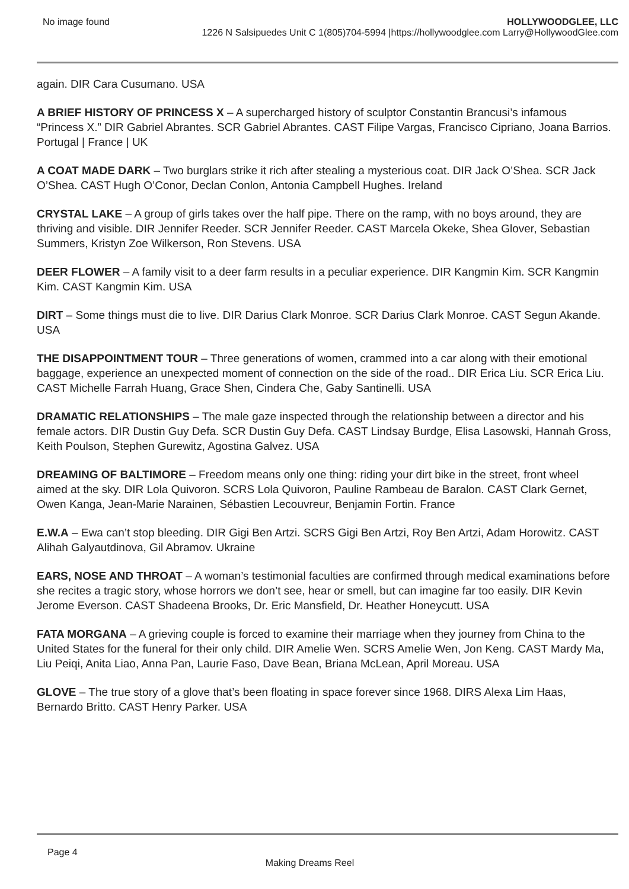No image found HOLLYWOODGLEE, LLC
1226 N Salsipuedes Unit C 1(805)704-5994 |https://hollywoodglee.com Larry@HollywoodGlee.com
again. DIR Cara Cusumano. USA
A BRIEF HISTORY OF PRINCESS X – A supercharged history of sculptor Constantin Brancusi’s infamous “Princess X.” DIR Gabriel Abrantes. SCR Gabriel Abrantes. CAST Filipe Vargas, Francisco Cipriano, Joana Barrios. Portugal | France | UK
A COAT MADE DARK – Two burglars strike it rich after stealing a mysterious coat. DIR Jack O’Shea. SCR Jack O’Shea. CAST Hugh O’Conor, Declan Conlon, Antonia Campbell Hughes. Ireland
CRYSTAL LAKE – A group of girls takes over the half pipe. There on the ramp, with no boys around, they are thriving and visible. DIR Jennifer Reeder. SCR Jennifer Reeder. CAST Marcela Okeke, Shea Glover, Sebastian Summers, Kristyn Zoe Wilkerson, Ron Stevens. USA
DEER FLOWER – A family visit to a deer farm results in a peculiar experience. DIR Kangmin Kim. SCR Kangmin Kim. CAST Kangmin Kim. USA
DIRT – Some things must die to live. DIR Darius Clark Monroe. SCR Darius Clark Monroe. CAST Segun Akande. USA
THE DISAPPOINTMENT TOUR – Three generations of women, crammed into a car along with their emotional baggage, experience an unexpected moment of connection on the side of the road.. DIR Erica Liu. SCR Erica Liu. CAST Michelle Farrah Huang, Grace Shen, Cindera Che, Gaby Santinelli. USA
DRAMATIC RELATIONSHIPS – The male gaze inspected through the relationship between a director and his female actors. DIR Dustin Guy Defa. SCR Dustin Guy Defa. CAST Lindsay Burdge, Elisa Lasowski, Hannah Gross, Keith Poulson, Stephen Gurewitz, Agostina Galvez. USA
DREAMING OF BALTIMORE – Freedom means only one thing: riding your dirt bike in the street, front wheel aimed at the sky. DIR Lola Quivoron. SCRS Lola Quivoron, Pauline Rambeau de Baralon. CAST Clark Gernet, Owen Kanga, Jean-Marie Narainen, Sébastien Lecouvreur, Benjamin Fortin. France
E.W.A – Ewa can’t stop bleeding. DIR Gigi Ben Artzi. SCRS Gigi Ben Artzi, Roy Ben Artzi, Adam Horowitz. CAST Alihah Galyautdinova, Gil Abramov. Ukraine
EARS, NOSE AND THROAT – A woman’s testimonial faculties are confirmed through medical examinations before she recites a tragic story, whose horrors we don’t see, hear or smell, but can imagine far too easily. DIR Kevin Jerome Everson. CAST Shadeena Brooks, Dr. Eric Mansfield, Dr. Heather Honeycutt. USA
FATA MORGANA – A grieving couple is forced to examine their marriage when they journey from China to the United States for the funeral for their only child. DIR Amelie Wen. SCRS Amelie Wen, Jon Keng. CAST Mardy Ma, Liu Peiqi, Anita Liao, Anna Pan, Laurie Faso, Dave Bean, Briana McLean, April Moreau. USA
GLOVE – The true story of a glove that’s been floating in space forever since 1968. DIRS Alexa Lim Haas, Bernardo Britto. CAST Henry Parker. USA
Page 4
Making Dreams Reel